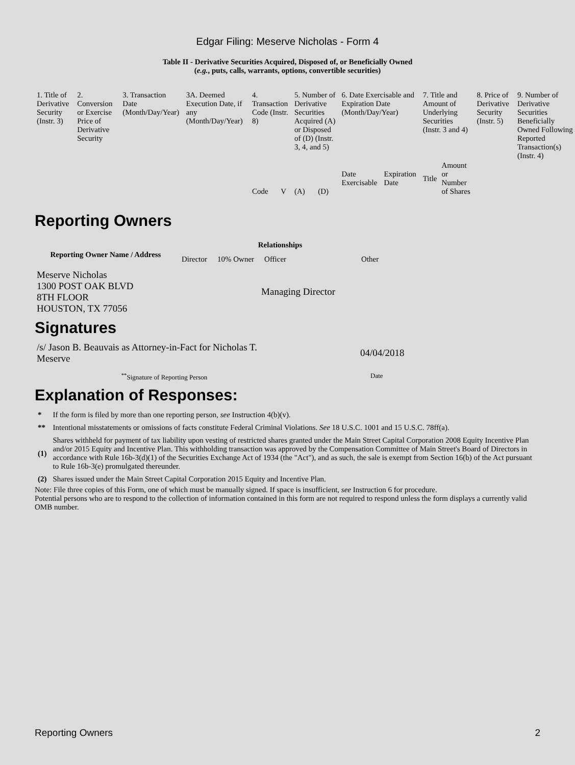Edgar Filing: Meserve Nicholas - Form 4
Table II - Derivative Securities Acquired, Disposed of, or Beneficially Owned
(e.g., puts, calls, warrants, options, convertible securities)
| 1. Title of Derivative Security (Instr. 3) | 2. Conversion or Exercise Price of Derivative Security | 3. Transaction Date (Month/Day/Year) | 3A. Deemed Execution Date, if any (Month/Day/Year) | 4. Transaction Code (Instr. 8) | | 5. Number of Derivative Securities Acquired (A) or Disposed of (D) (Instr. 3, 4, and 5) | | 6. Date Exercisable and Expiration Date (Month/Day/Year) | | 7. Title and Amount of Underlying Securities (Instr. 3 and 4) | | 8. Price of Derivative Security (Instr. 5) | 9. Number of Derivative Securities Beneficially Owned Following Reported Transaction(s) (Instr. 4) |
| | | | | Code | V | (A) | (D) | Date Exercisable | Expiration Date | Title | Amount or Number of Shares | | |
Reporting Owners
| Reporting Owner Name / Address | Relationships | | | |
| --- | --- | --- | --- | --- |
| | Director | 10% Owner | Officer | Other |
| Meserve Nicholas 1300 POST OAK BLVD 8TH FLOOR HOUSTON, TX 77056 | | | Managing Director | |
Signatures
| /s/ Jason B. Beauvais as Attorney-in-Fact for Nicholas T. Meserve | 04/04/2018 |
| <sup>**</sup> Signature of Reporting Person | Date |
Explanation of Responses:
| * | If the form is filed by more than one reporting person, see Instruction 4(b)(v). |
| ** | Intentional misstatements or omissions of facts constitute Federal Criminal Violations. See 18 U.S.C. 1001 and 15 U.S.C. 78ff(a). |
| (1) | Shares withheld for payment of tax liability upon vesting of restricted shares granted under the Main Street Capital Corporation 2008 Equity Incentive Plan and/or 2015 Equity and Incentive Plan. This withholding transaction was approved by the Compensation Committee of Main Street's Board of Directors in accordance with Rule 16b-3(d)(1) of the Securities Exchange Act of 1934 (the "Act"), and as such, the sale is exempt from Section 16(b) of the Act pursuant to Rule 16b-3(e) promulgated thereunder. |
| (2) | Shares issued under the Main Street Capital Corporation 2015 Equity and Incentive Plan. |
Note: File three copies of this Form, one of which must be manually signed. If space is insufficient, see Instruction 6 for procedure.
Potential persons who are to respond to the collection of information contained in this form are not required to respond unless the form displays a currently valid OMB number.
Reporting Owners 2